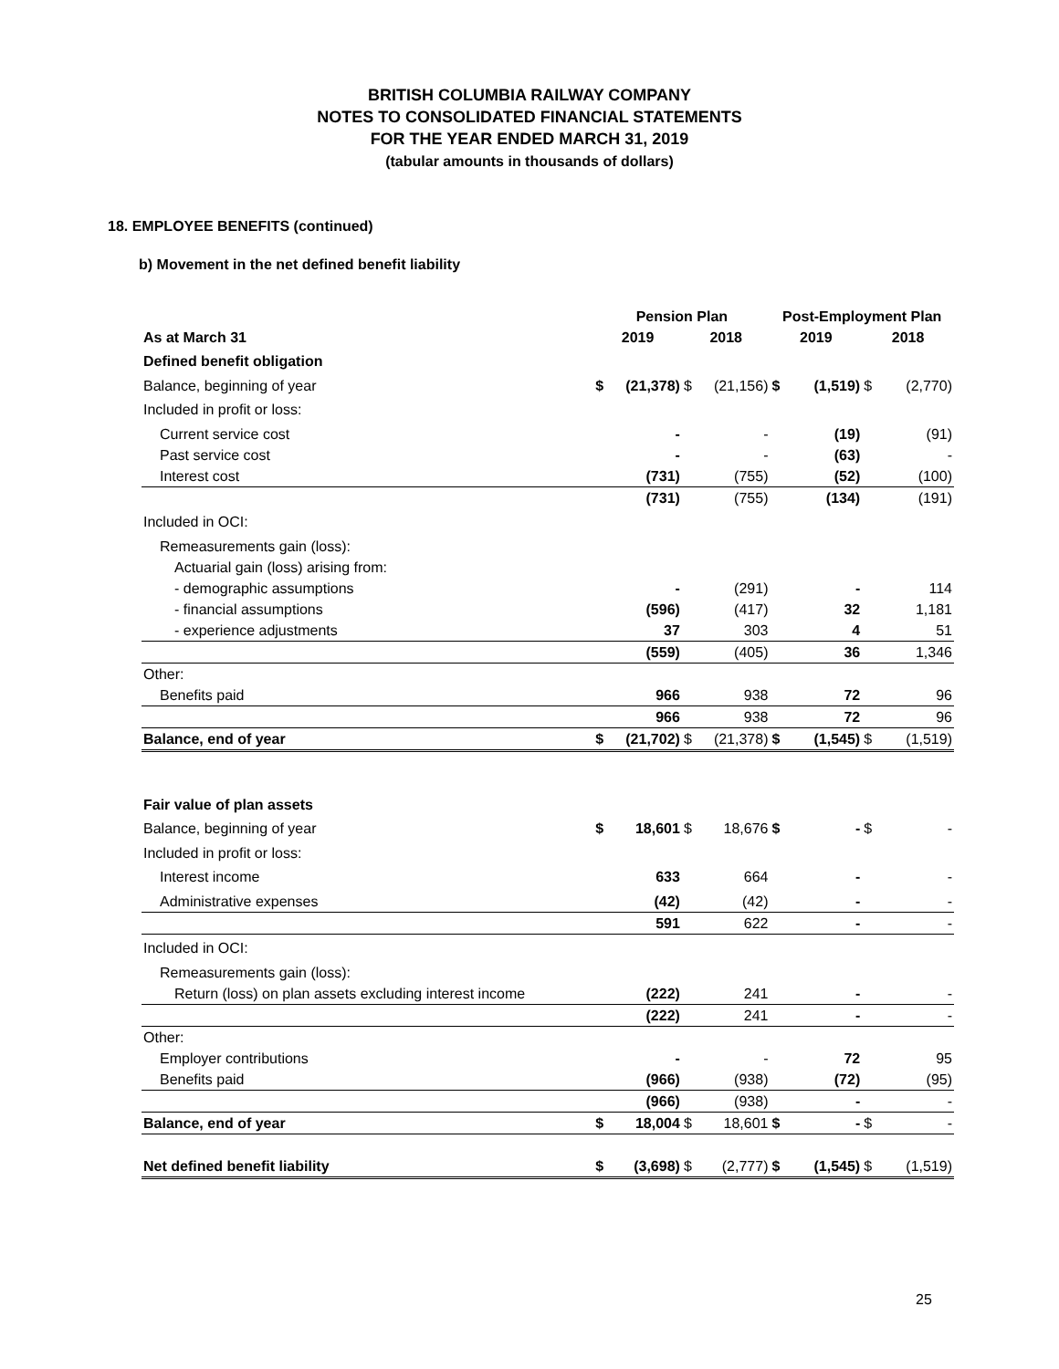BRITISH COLUMBIA RAILWAY COMPANY
NOTES TO CONSOLIDATED FINANCIAL STATEMENTS
FOR THE YEAR ENDED MARCH 31, 2019
(tabular amounts in thousands of dollars)
18. EMPLOYEE BENEFITS (continued)
b) Movement in the net defined benefit liability
| | Pension Plan | | | | Post-Employment Plan | | | |
| --- | --- | --- | --- | --- | --- | --- | --- | --- |
| As at March 31 | 2019 | | 2018 | | 2019 | | 2018 | |
| Defined benefit obligation | | | | | | | | |
| Balance, beginning of year | $ | (21,378) | $ | (21,156) | $ | (1,519) | $ | (2,770) |
| Included in profit or loss: | | | | | | | | |
| Current service cost | | - | | - | | (19) | | (91) |
| Past service cost | | - | | - | | (63) | | - |
| Interest cost | | (731) | | (755) | | (52) | | (100) |
| | | (731) | | (755) | | (134) | | (191) |
| Included in OCI: | | | | | | | | |
| Remeasurements gain (loss): | | | | | | | | |
| Actuarial gain (loss) arising from: | | | | | | | | |
| - demographic assumptions | | - | | (291) | | - | | 114 |
| - financial assumptions | | (596) | | (417) | | 32 | | 1,181 |
| - experience adjustments | | 37 | | 303 | | 4 | | 51 |
| | | (559) | | (405) | | 36 | | 1,346 |
| Other: | | | | | | | | |
| Benefits paid | | 966 | | 938 | | 72 | | 96 |
| | | 966 | | 938 | | 72 | | 96 |
| Balance, end of year | $ | (21,702) | $ | (21,378) | $ | (1,545) | $ | (1,519) |
| Fair value of plan assets | | | | | | | | |
| Balance, beginning of year | $ | 18,601 | $ | 18,676 | $ | - | $ | - |
| Included in profit or loss: | | | | | | | | |
| Interest income | | 633 | | 664 | | - | | - |
| Administrative expenses | | (42) | | (42) | | - | | - |
| | | 591 | | 622 | | - | | - |
| Included in OCI: | | | | | | | | |
| Remeasurements gain (loss): | | | | | | | | |
| Return (loss) on plan assets excluding interest income | | (222) | | 241 | | - | | - |
| | | (222) | | 241 | | - | | - |
| Other: | | | | | | | | |
| Employer contributions | | - | | - | | 72 | | 95 |
| Benefits paid | | (966) | | (938) | | (72) | | (95) |
| | | (966) | | (938) | | - | | - |
| Balance, end of year | $ | 18,004 | $ | 18,601 | $ | - | $ | - |
| Net defined benefit liability | $ | (3,698) | $ | (2,777) | $ | (1,545) | $ | (1,519) |
25